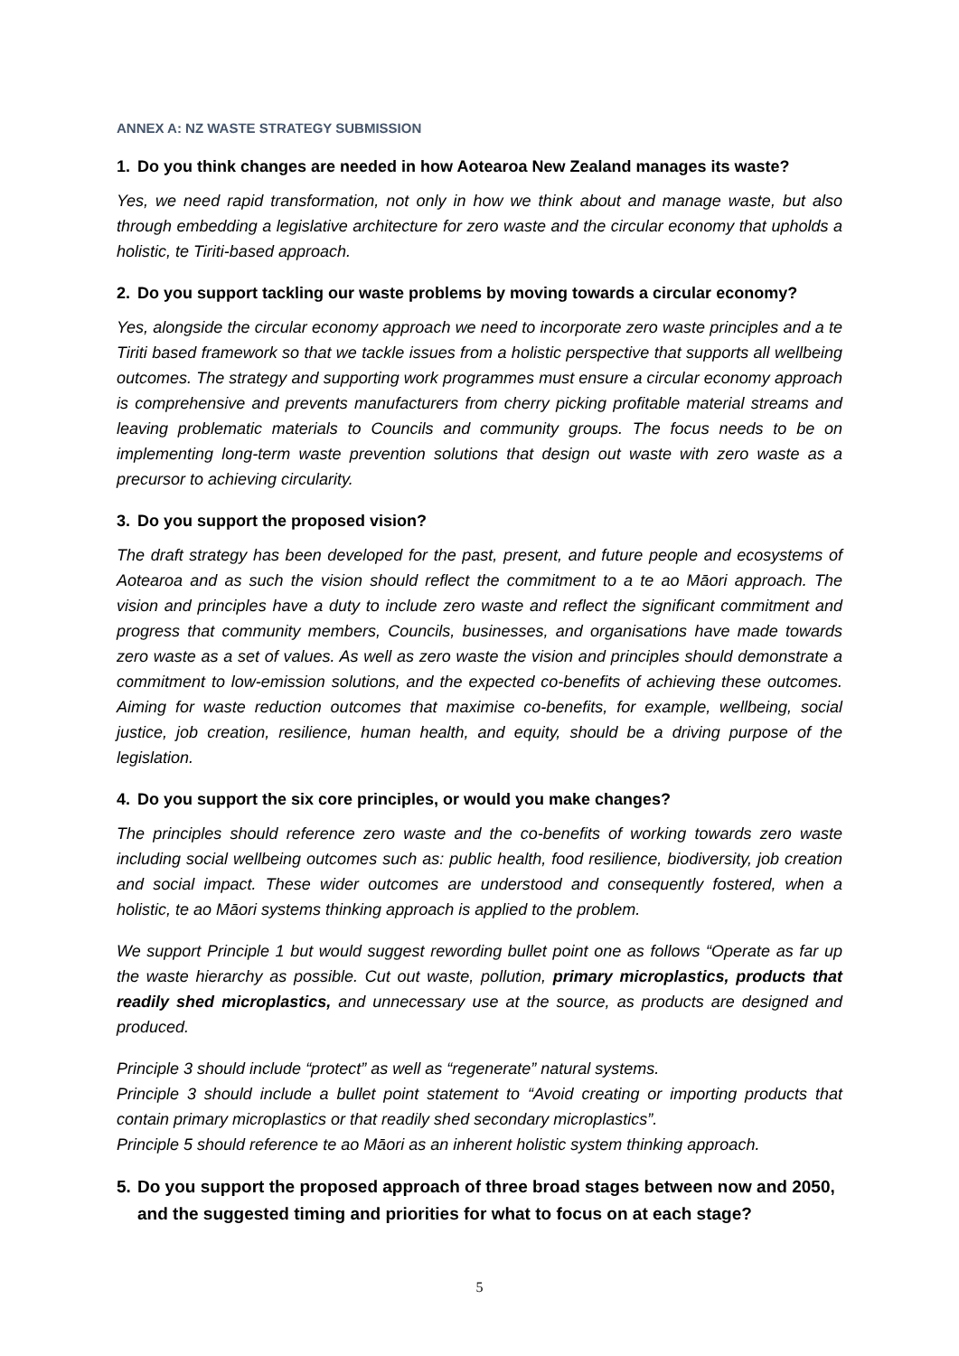ANNEX A: NZ WASTE STRATEGY SUBMISSION
1. Do you think changes are needed in how Aotearoa New Zealand manages its waste?
Yes, we need rapid transformation, not only in how we think about and manage waste, but also through embedding a legislative architecture for zero waste and the circular economy that upholds a holistic, te Tiriti-based approach.
2. Do you support tackling our waste problems by moving towards a circular economy?
Yes, alongside the circular economy approach we need to incorporate zero waste principles and a te Tiriti based framework so that we tackle issues from a holistic perspective that supports all wellbeing outcomes. The strategy and supporting work programmes must ensure a circular economy approach is comprehensive and prevents manufacturers from cherry picking profitable material streams and leaving problematic materials to Councils and community groups. The focus needs to be on implementing long-term waste prevention solutions that design out waste with zero waste as a precursor to achieving circularity.
3. Do you support the proposed vision?
The draft strategy has been developed for the past, present, and future people and ecosystems of Aotearoa and as such the vision should reflect the commitment to a te ao Māori approach. The vision and principles have a duty to include zero waste and reflect the significant commitment and progress that community members, Councils, businesses, and organisations have made towards zero waste as a set of values. As well as zero waste the vision and principles should demonstrate a commitment to low-emission solutions, and the expected co-benefits of achieving these outcomes. Aiming for waste reduction outcomes that maximise co-benefits, for example, wellbeing, social justice, job creation, resilience, human health, and equity, should be a driving purpose of the legislation.
4. Do you support the six core principles, or would you make changes?
The principles should reference zero waste and the co-benefits of working towards zero waste including social wellbeing outcomes such as: public health, food resilience, biodiversity, job creation and social impact. These wider outcomes are understood and consequently fostered, when a holistic, te ao Māori systems thinking approach is applied to the problem.
We support Principle 1 but would suggest rewording bullet point one as follows “Operate as far up the waste hierarchy as possible. Cut out waste, pollution, primary microplastics, products that readily shed microplastics, and unnecessary use at the source, as products are designed and produced.
Principle 3 should include “protect” as well as “regenerate” natural systems.
Principle 3 should include a bullet point statement to “Avoid creating or importing products that contain primary microplastics or that readily shed secondary microplastics”.
Principle 5 should reference te ao Māori as an inherent holistic system thinking approach.
5. Do you support the proposed approach of three broad stages between now and 2050, and the suggested timing and priorities for what to focus on at each stage?
5